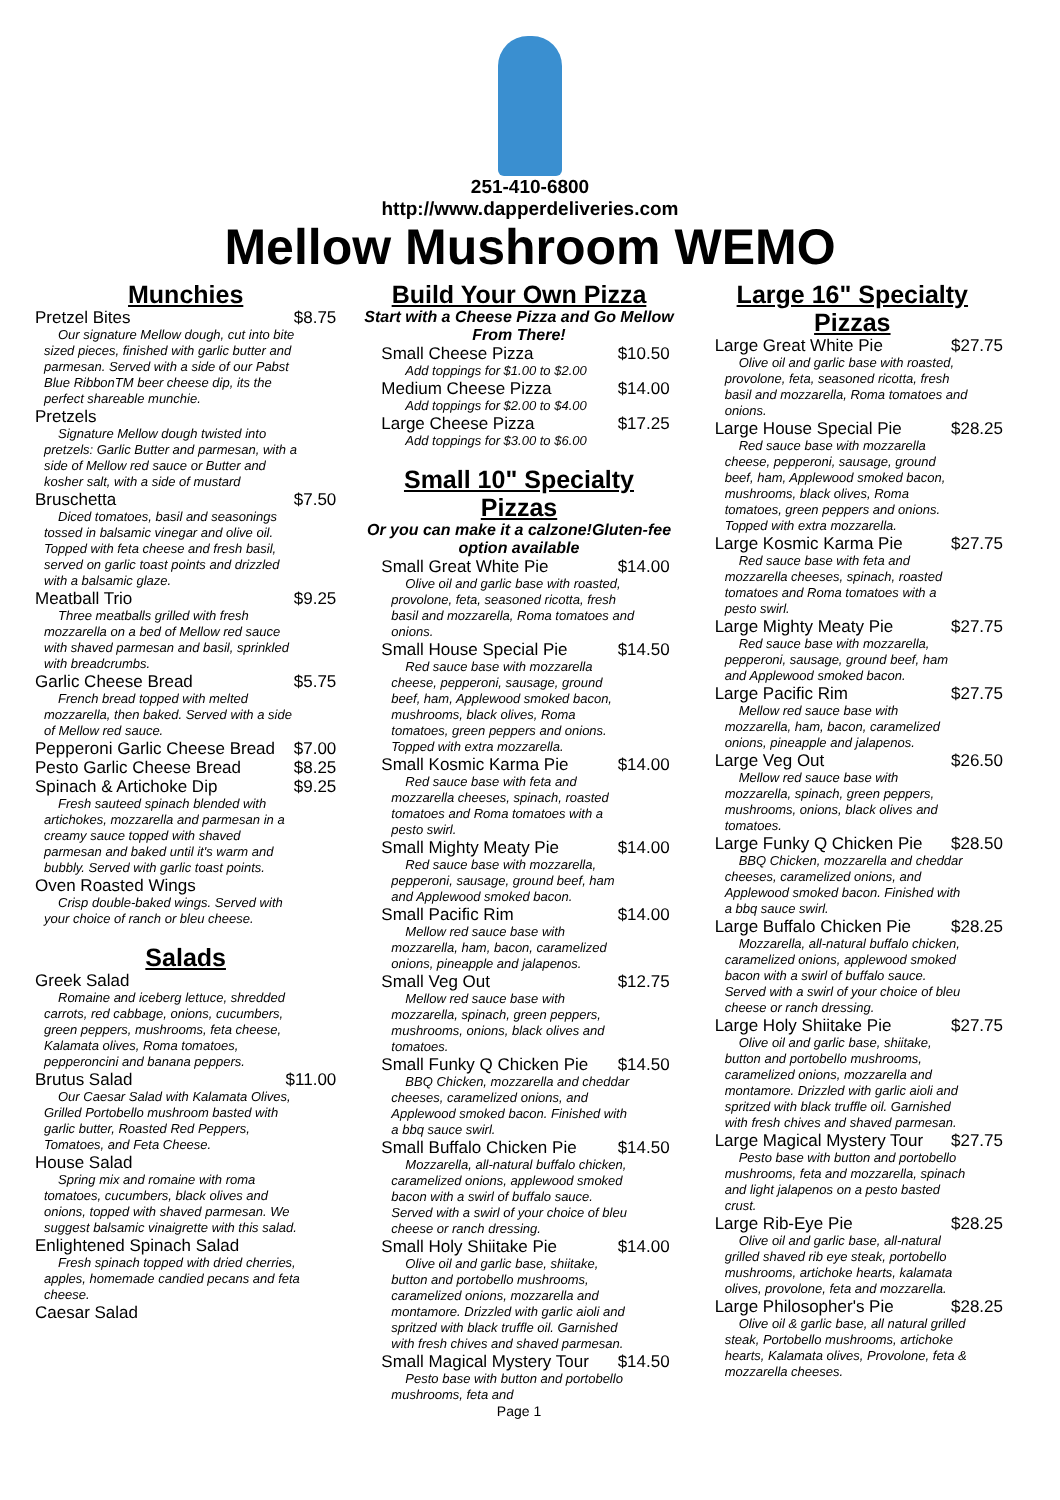251-410-6800
http://www.dapperdeliveries.com
Mellow Mushroom WEMO
Munchies
Pretzel Bites $8.75
Our signature Mellow dough, cut into bite sized pieces, finished with garlic butter and parmesan. Served with a side of our Pabst Blue RibbonTM beer cheese dip, its the perfect shareable munchie.
Pretzels
Signature Mellow dough twisted into pretzels: Garlic Butter and parmesan, with a side of Mellow red sauce or Butter and kosher salt, with a side of mustard
Bruschetta $7.50
Diced tomatoes, basil and seasonings tossed in balsamic vinegar and olive oil. Topped with feta cheese and fresh basil, served on garlic toast points and drizzled with a balsamic glaze.
Meatball Trio $9.25
Three meatballs grilled with fresh mozzarella on a bed of Mellow red sauce with shaved parmesan and basil, sprinkled with breadcrumbs.
Garlic Cheese Bread $5.75
French bread topped with melted mozzarella, then baked. Served with a side of Mellow red sauce.
Pepperoni Garlic Cheese Bread $7.00
Pesto Garlic Cheese Bread $8.25
Spinach & Artichoke Dip $9.25
Fresh sauteed spinach blended with artichokes, mozzarella and parmesan in a creamy sauce topped with shaved parmesan and baked until it's warm and bubbly. Served with garlic toast points.
Oven Roasted Wings
Crisp double-baked wings. Served with your choice of ranch or bleu cheese.
Salads
Greek Salad
Romaine and iceberg lettuce, shredded carrots, red cabbage, onions, cucumbers, green peppers, mushrooms, feta cheese, Kalamata olives, Roma tomatoes, pepperoncini and banana peppers.
Brutus Salad $11.00
Our Caesar Salad with Kalamata Olives, Grilled Portobello mushroom basted with garlic butter, Roasted Red Peppers, Tomatoes, and Feta Cheese.
House Salad
Spring mix and romaine with roma tomatoes, cucumbers, black olives and onions, topped with shaved parmesan. We suggest balsamic vinaigrette with this salad.
Enlightened Spinach Salad
Fresh spinach topped with dried cherries, apples, homemade candied pecans and feta cheese.
Caesar Salad
Build Your Own Pizza
Start with a Cheese Pizza and Go Mellow From There!
Small Cheese Pizza $10.50
Add toppings for $1.00 to $2.00
Medium Cheese Pizza $14.00
Add toppings for $2.00 to $4.00
Large Cheese Pizza $17.25
Add toppings for $3.00 to $6.00
Small 10" Specialty Pizzas
Or you can make it a calzone!Gluten-fee option available
Small Great White Pie $14.00
Olive oil and garlic base with roasted, provolone, feta, seasoned ricotta, fresh basil and mozzarella, Roma tomatoes and onions.
Small House Special Pie $14.50
Red sauce base with mozzarella cheese, pepperoni, sausage, ground beef, ham, Applewood smoked bacon, mushrooms, black olives, Roma tomatoes, green peppers and onions. Topped with extra mozzarella.
Small Kosmic Karma Pie $14.00
Red sauce base with feta and mozzarella cheeses, spinach, roasted tomatoes and Roma tomatoes with a pesto swirl.
Small Mighty Meaty Pie $14.00
Red sauce base with mozzarella, pepperoni, sausage, ground beef, ham and Applewood smoked bacon.
Small Pacific Rim $14.00
Mellow red sauce base with mozzarella, ham, bacon, caramelized onions, pineapple and jalapenos.
Small Veg Out $12.75
Mellow red sauce base with mozzarella, spinach, green peppers, mushrooms, onions, black olives and tomatoes.
Small Funky Q Chicken Pie $14.50
BBQ Chicken, mozzarella and cheddar cheeses, caramelized onions, and Applewood smoked bacon. Finished with a bbq sauce swirl.
Small Buffalo Chicken Pie $14.50
Mozzarella, all-natural buffalo chicken, caramelized onions, applewood smoked bacon with a swirl of buffalo sauce. Served with a swirl of your choice of bleu cheese or ranch dressing.
Small Holy Shiitake Pie $14.00
Olive oil and garlic base, shiitake, button and portobello mushrooms, caramelized onions, mozzarella and montamore. Drizzled with garlic aioli and spritzed with black truffle oil. Garnished with fresh chives and shaved parmesan.
Small Magical Mystery Tour $14.50
Pesto base with button and portobello mushrooms, feta and
Page 1
Large 16" Specialty Pizzas
Large Great White Pie $27.75
Olive oil and garlic base with roasted, provolone, feta, seasoned ricotta, fresh basil and mozzarella, Roma tomatoes and onions.
Large House Special Pie $28.25
Red sauce base with mozzarella cheese, pepperoni, sausage, ground beef, ham, Applewood smoked bacon, mushrooms, black olives, Roma tomatoes, green peppers and onions. Topped with extra mozzarella.
Large Kosmic Karma Pie $27.75
Red sauce base with feta and mozzarella cheeses, spinach, roasted tomatoes and Roma tomatoes with a pesto swirl.
Large Mighty Meaty Pie $27.75
Red sauce base with mozzarella, pepperoni, sausage, ground beef, ham and Applewood smoked bacon.
Large Pacific Rim $27.75
Mellow red sauce base with mozzarella, ham, bacon, caramelized onions, pineapple and jalapenos.
Large Veg Out $26.50
Mellow red sauce base with mozzarella, spinach, green peppers, mushrooms, onions, black olives and tomatoes.
Large Funky Q Chicken Pie $28.50
BBQ Chicken, mozzarella and cheddar cheeses, caramelized onions, and Applewood smoked bacon. Finished with a bbq sauce swirl.
Large Buffalo Chicken Pie $28.25
Mozzarella, all-natural buffalo chicken, caramelized onions, applewood smoked bacon with a swirl of buffalo sauce. Served with a swirl of your choice of bleu cheese or ranch dressing.
Large Holy Shiitake Pie $27.75
Olive oil and garlic base, shiitake, button and portobello mushrooms, caramelized onions, mozzarella and montamore. Drizzled with garlic aioli and spritzed with black truffle oil. Garnished with fresh chives and shaved parmesan.
Large Magical Mystery Tour $27.75
Pesto base with button and portobello mushrooms, feta and mozzarella, spinach and light jalapenos on a pesto basted crust.
Large Rib-Eye Pie $28.25
Olive oil and garlic base, all-natural grilled shaved rib eye steak, portobello mushrooms, artichoke hearts, kalamata olives, provolone, feta and mozzarella.
Large Philosopher's Pie $28.25
Olive oil & garlic base, all natural grilled steak, Portobello mushrooms, artichoke hearts, Kalamata olives, Provolone, feta & mozzarella cheeses.